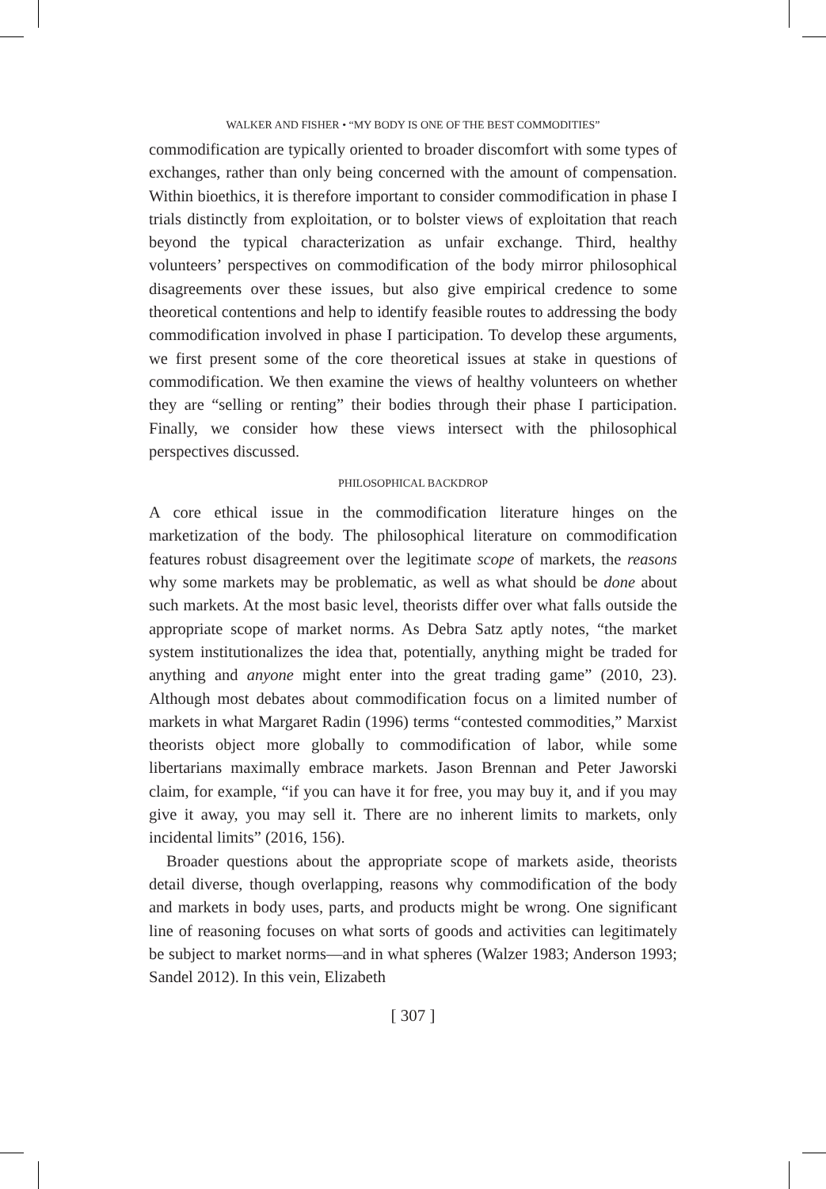WALKER AND FISHER • “MY BODY IS ONE OF THE BEST COMMODITIES”
commodification are typically oriented to broader discomfort with some types of exchanges, rather than only being concerned with the amount of compensation. Within bioethics, it is therefore important to consider commodification in phase I trials distinctly from exploitation, or to bolster views of exploitation that reach beyond the typical characterization as unfair exchange. Third, healthy volunteers’ perspectives on commodification of the body mirror philosophical disagreements over these issues, but also give empirical credence to some theoretical contentions and help to identify feasible routes to addressing the body commodification involved in phase I participation. To develop these arguments, we first present some of the core theoretical issues at stake in questions of commodification. We then examine the views of healthy volunteers on whether they are “selling or renting” their bodies through their phase I participation. Finally, we consider how these views intersect with the philosophical perspectives discussed.
PHILOSOPHICAL BACKDROP
A core ethical issue in the commodification literature hinges on the marketization of the body. The philosophical literature on commodification features robust disagreement over the legitimate scope of markets, the reasons why some markets may be problematic, as well as what should be done about such markets. At the most basic level, theorists differ over what falls outside the appropriate scope of market norms. As Debra Satz aptly notes, “the market system institutionalizes the idea that, potentially, anything might be traded for anything and anyone might enter into the great trading game” (2010, 23). Although most debates about commodification focus on a limited number of markets in what Margaret Radin (1996) terms “contested commodities,” Marxist theorists object more globally to commodification of labor, while some libertarians maximally embrace markets. Jason Brennan and Peter Jaworski claim, for example, “if you can have it for free, you may buy it, and if you may give it away, you may sell it. There are no inherent limits to markets, only incidental limits” (2016, 156).
Broader questions about the appropriate scope of markets aside, theorists detail diverse, though overlapping, reasons why commodification of the body and markets in body uses, parts, and products might be wrong. One significant line of reasoning focuses on what sorts of goods and activities can legitimately be subject to market norms—and in what spheres (Walzer 1983; Anderson 1993; Sandel 2012). In this vein, Elizabeth
[ 307 ]